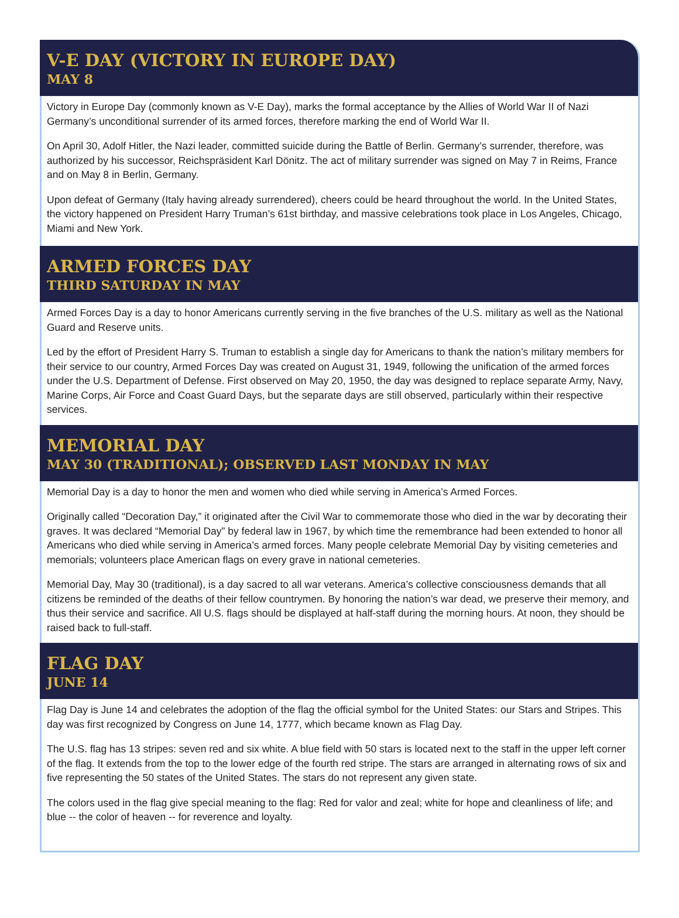V-E DAY (VICTORY IN EUROPE DAY)
MAY 8
Victory in Europe Day (commonly known as V-E Day), marks the formal acceptance by the Allies of World War II of Nazi Germany’s unconditional surrender of its armed forces, therefore marking the end of World War II.
On April 30, Adolf Hitler, the Nazi leader, committed suicide during the Battle of Berlin. Germany’s surrender, therefore, was authorized by his successor, Reichspräsident Karl Dönitz. The act of military surrender was signed on May 7 in Reims, France and on May 8 in Berlin, Germany.
Upon defeat of Germany (Italy having already surrendered), cheers could be heard throughout the world. In the United States, the victory happened on President Harry Truman’s 61st birthday, and massive celebrations took place in Los Angeles, Chicago, Miami and New York.
ARMED FORCES DAY
THIRD SATURDAY IN MAY
Armed Forces Day is a day to honor Americans currently serving in the five branches of the U.S. military as well as the National Guard and Reserve units.
Led by the effort of President Harry S. Truman to establish a single day for Americans to thank the nation’s military members for their service to our country, Armed Forces Day was created on August 31, 1949, following the unification of the armed forces under the U.S. Department of Defense. First observed on May 20, 1950, the day was designed to replace separate Army, Navy, Marine Corps, Air Force and Coast Guard Days, but the separate days are still observed, particularly within their respective services.
MEMORIAL DAY
MAY 30 (TRADITIONAL); OBSERVED LAST MONDAY IN MAY
Memorial Day is a day to honor the men and women who died while serving in America’s Armed Forces.
Originally called “Decoration Day,” it originated after the Civil War to commemorate those who died in the war by decorating their graves. It was declared “Memorial Day” by federal law in 1967, by which time the remembrance had been extended to honor all Americans who died while serving in America’s armed forces. Many people celebrate Memorial Day by visiting cemeteries and memorials; volunteers place American flags on every grave in national cemeteries.
Memorial Day, May 30 (traditional), is a day sacred to all war veterans. America’s collective consciousness demands that all citizens be reminded of the deaths of their fellow countrymen. By honoring the nation’s war dead, we preserve their memory, and thus their service and sacrifice. All U.S. flags should be displayed at half-staff during the morning hours. At noon, they should be raised back to full-staff.
FLAG DAY
JUNE 14
Flag Day is June 14 and celebrates the adoption of the flag the official symbol for the United States: our Stars and Stripes. This day was first recognized by Congress on June 14, 1777, which became known as Flag Day.
The U.S. flag has 13 stripes: seven red and six white. A blue field with 50 stars is located next to the staff in the upper left corner of the flag. It extends from the top to the lower edge of the fourth red stripe. The stars are arranged in alternating rows of six and five representing the 50 states of the United States. The stars do not represent any given state.
The colors used in the flag give special meaning to the flag: Red for valor and zeal; white for hope and cleanliness of life; and blue -- the color of heaven -- for reverence and loyalty.